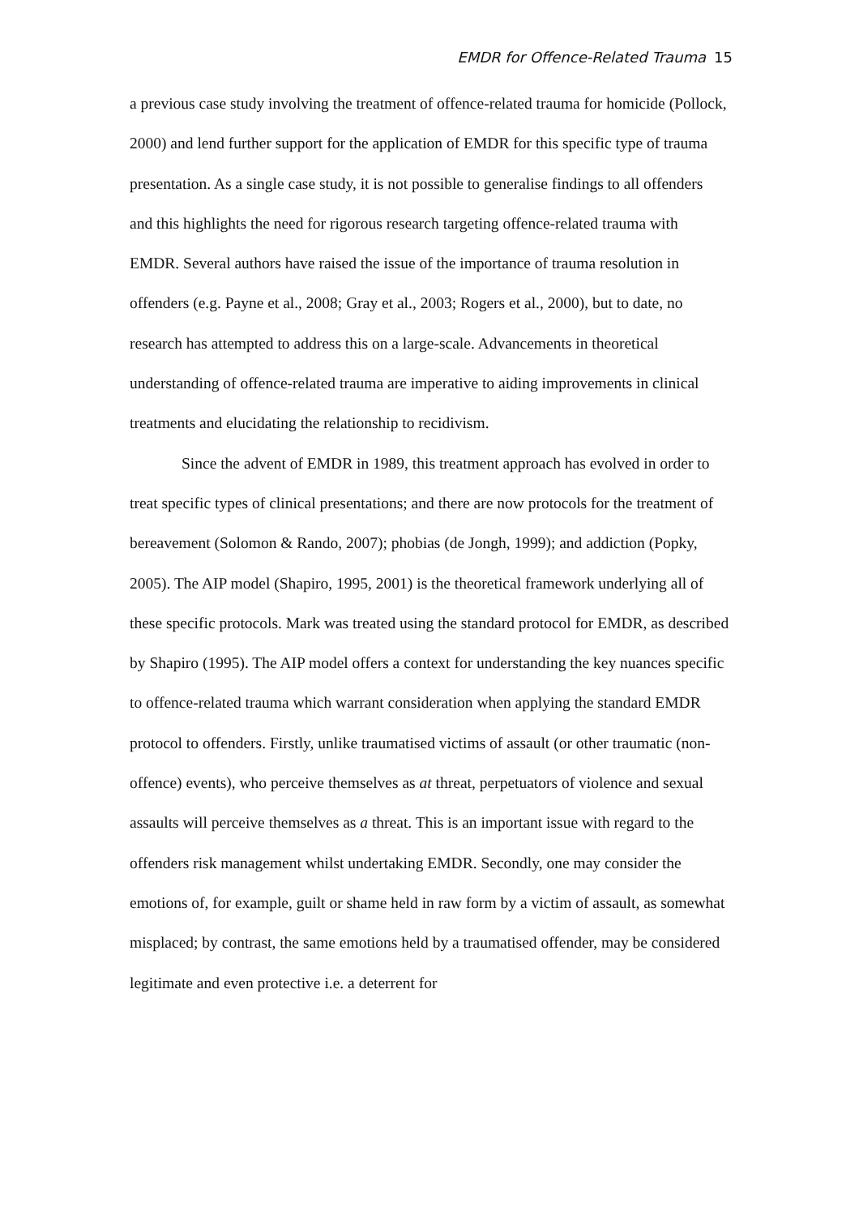EMDR for Offence-Related Trauma 15
a previous case study involving the treatment of offence-related trauma for homicide (Pollock, 2000) and lend further support for the application of EMDR for this specific type of trauma presentation. As a single case study, it is not possible to generalise findings to all offenders and this highlights the need for rigorous research targeting offence-related trauma with EMDR. Several authors have raised the issue of the importance of trauma resolution in offenders (e.g. Payne et al., 2008; Gray et al., 2003; Rogers et al., 2000), but to date, no research has attempted to address this on a large-scale. Advancements in theoretical understanding of offence-related trauma are imperative to aiding improvements in clinical treatments and elucidating the relationship to recidivism.
Since the advent of EMDR in 1989, this treatment approach has evolved in order to treat specific types of clinical presentations; and there are now protocols for the treatment of bereavement (Solomon & Rando, 2007); phobias (de Jongh, 1999); and addiction (Popky, 2005). The AIP model (Shapiro, 1995, 2001) is the theoretical framework underlying all of these specific protocols. Mark was treated using the standard protocol for EMDR, as described by Shapiro (1995). The AIP model offers a context for understanding the key nuances specific to offence-related trauma which warrant consideration when applying the standard EMDR protocol to offenders. Firstly, unlike traumatised victims of assault (or other traumatic (non-offence) events), who perceive themselves as at threat, perpetuators of violence and sexual assaults will perceive themselves as a threat. This is an important issue with regard to the offenders risk management whilst undertaking EMDR. Secondly, one may consider the emotions of, for example, guilt or shame held in raw form by a victim of assault, as somewhat misplaced; by contrast, the same emotions held by a traumatised offender, may be considered legitimate and even protective i.e. a deterrent for